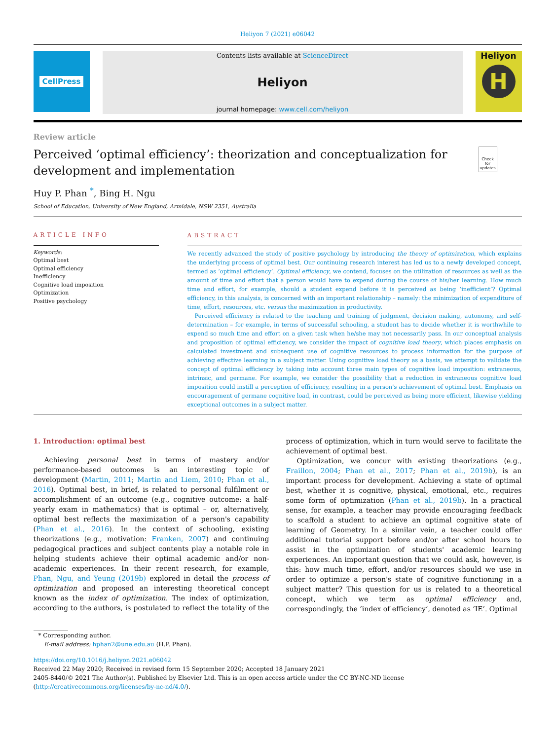Heliyon 7 (2021) e06042
CellPress
Contents lists available at ScienceDirect
Heliyon
journal homepage: www.cell.com/heliyon
Heliyon
H
Review article
Perceived ‘optimal efficiency’: theorization and conceptualization for development and implementation
Check for updates
Huy P. Phan <sup>*</sup>, Bing H. Ngu
School of Education, University of New England, Armidale, NSW 2351, Australia
ARTICLE INFO
Keywords:
Optimal best
Optimal efficiency
Inefficiency
Cognitive load imposition
Optimization
Positive psychology
ABSTRACT
We recently advanced the study of positive psychology by introducing the theory of optimization, which explains the underlying process of optimal best. Our continuing research interest has led us to a newly developed concept, termed as ‘optimal efficiency’. Optimal efficiency, we contend, focuses on the utilization of resources as well as the amount of time and effort that a person would have to expend during the course of his/her learning. How much time and effort, for example, should a student expend before it is perceived as being ‘inefficient’? Optimal efficiency, in this analysis, is concerned with an important relationship – namely: the minimization of expenditure of time, effort, resources, etc. versus the maximization in productivity.
Perceived efficiency is related to the teaching and training of judgment, decision making, autonomy, and self-determination – for example, in terms of successful schooling, a student has to decide whether it is worthwhile to expend so much time and effort on a given task when he/she may not necessarily pass. In our conceptual analysis and proposition of optimal efficiency, we consider the impact of cognitive load theory, which places emphasis on calculated investment and subsequent use of cognitive resources to process information for the purpose of achieving effective learning in a subject matter. Using cognitive load theory as a basis, we attempt to validate the concept of optimal efficiency by taking into account three main types of cognitive load imposition: extraneous, intrinsic, and germane. For example, we consider the possibility that a reduction in extraneous cognitive load imposition could instill a perception of efficiency, resulting in a person's achievement of optimal best. Emphasis on encouragement of germane cognitive load, in contrast, could be perceived as being more efficient, likewise yielding exceptional outcomes in a subject matter.
1. Introduction: optimal best
Achieving personal best in terms of mastery and/or performance-based outcomes is an interesting topic of development (Martin, 2011; Martin and Liem, 2010; Phan et al., 2016). Optimal best, in brief, is related to personal fulfilment or accomplishment of an outcome (e.g., cognitive outcome: a half-yearly exam in mathematics) that is optimal – or, alternatively, optimal best reflects the maximization of a person's capability (Phan et al., 2016). In the context of schooling, existing theorizations (e.g., motivation: Franken, 2007) and continuing pedagogical practices and subject contents play a notable role in helping students achieve their optimal academic and/or non-academic experiences. In their recent research, for example, Phan, Ngu, and Yeung (2019b) explored in detail the process of optimization and proposed an interesting theoretical concept known as the index of optimization. The index of optimization, according to the authors, is postulated to reflect the totality of the process of optimization, which in turn would serve to facilitate the achievement of optimal best.
Optimization, we concur with existing theorizations (e.g., Fraillon, 2004; Phan et al., 2017; Phan et al., 2019b), is an important process for development. Achieving a state of optimal best, whether it is cognitive, physical, emotional, etc., requires some form of optimization (Phan et al., 2019b). In a practical sense, for example, a teacher may provide encouraging feedback to scaffold a student to achieve an optimal cognitive state of learning of Geometry. In a similar vein, a teacher could offer additional tutorial support before and/or after school hours to assist in the optimization of students' academic learning experiences. An important question that we could ask, however, is this: how much time, effort, and/or resources should we use in order to optimize a person's state of cognitive functioning in a subject matter? This question for us is related to a theoretical concept, which we term as optimal efficiency and, correspondingly, the ‘index of efficiency’, denoted as ‘IE’. Optimal
* Corresponding author.
E-mail address: hphan2@une.edu.au (H.P. Phan).
https://doi.org/10.1016/j.heliyon.2021.e06042
Received 22 May 2020; Received in revised form 15 September 2020; Accepted 18 January 2021
2405-8440/© 2021 The Author(s). Published by Elsevier Ltd. This is an open access article under the CC BY-NC-ND license (http://creativecommons.org/licenses/by-nc-nd/4.0/).